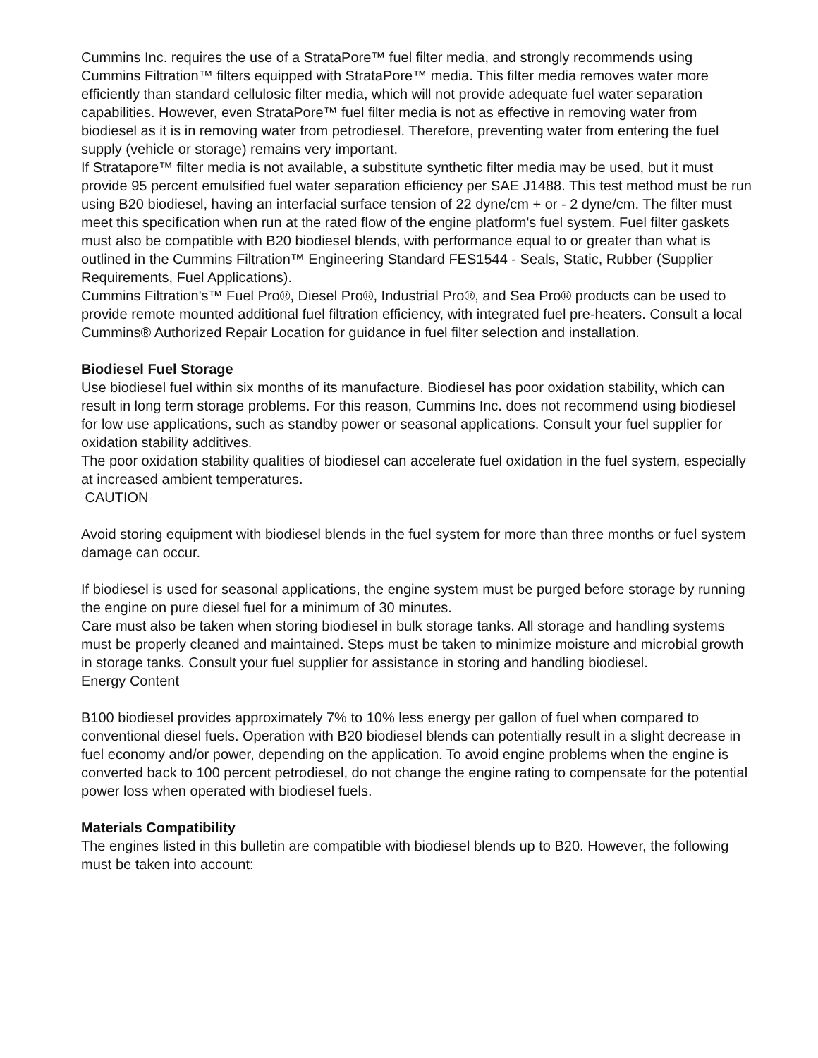Cummins Inc. requires the use of a StrataPore™ fuel filter media, and strongly recommends using Cummins Filtration™ filters equipped with StrataPore™ media. This filter media removes water more efficiently than standard cellulosic filter media, which will not provide adequate fuel water separation capabilities. However, even StrataPore™ fuel filter media is not as effective in removing water from biodiesel as it is in removing water from petrodiesel. Therefore, preventing water from entering the fuel supply (vehicle or storage) remains very important.
If Stratapore™ filter media is not available, a substitute synthetic filter media may be used, but it must provide 95 percent emulsified fuel water separation efficiency per SAE J1488. This test method must be run using B20 biodiesel, having an interfacial surface tension of 22 dyne/cm + or - 2 dyne/cm. The filter must meet this specification when run at the rated flow of the engine platform's fuel system. Fuel filter gaskets must also be compatible with B20 biodiesel blends, with performance equal to or greater than what is outlined in the Cummins Filtration™ Engineering Standard FES1544 - Seals, Static, Rubber (Supplier Requirements, Fuel Applications).
Cummins Filtration's™ Fuel Pro®, Diesel Pro®, Industrial Pro®, and Sea Pro® products can be used to provide remote mounted additional fuel filtration efficiency, with integrated fuel pre-heaters. Consult a local Cummins® Authorized Repair Location for guidance in fuel filter selection and installation.
Biodiesel Fuel Storage
Use biodiesel fuel within six months of its manufacture. Biodiesel has poor oxidation stability, which can result in long term storage problems. For this reason, Cummins Inc. does not recommend using biodiesel for low use applications, such as standby power or seasonal applications. Consult your fuel supplier for oxidation stability additives.
The poor oxidation stability qualities of biodiesel can accelerate fuel oxidation in the fuel system, especially at increased ambient temperatures.
CAUTION
Avoid storing equipment with biodiesel blends in the fuel system for more than three months or fuel system damage can occur.
If biodiesel is used for seasonal applications, the engine system must be purged before storage by running the engine on pure diesel fuel for a minimum of 30 minutes.
Care must also be taken when storing biodiesel in bulk storage tanks. All storage and handling systems must be properly cleaned and maintained. Steps must be taken to minimize moisture and microbial growth in storage tanks. Consult your fuel supplier for assistance in storing and handling biodiesel.
Energy Content
B100 biodiesel provides approximately 7% to 10% less energy per gallon of fuel when compared to conventional diesel fuels. Operation with B20 biodiesel blends can potentially result in a slight decrease in fuel economy and/or power, depending on the application. To avoid engine problems when the engine is converted back to 100 percent petrodiesel, do not change the engine rating to compensate for the potential power loss when operated with biodiesel fuels.
Materials Compatibility
The engines listed in this bulletin are compatible with biodiesel blends up to B20. However, the following must be taken into account: